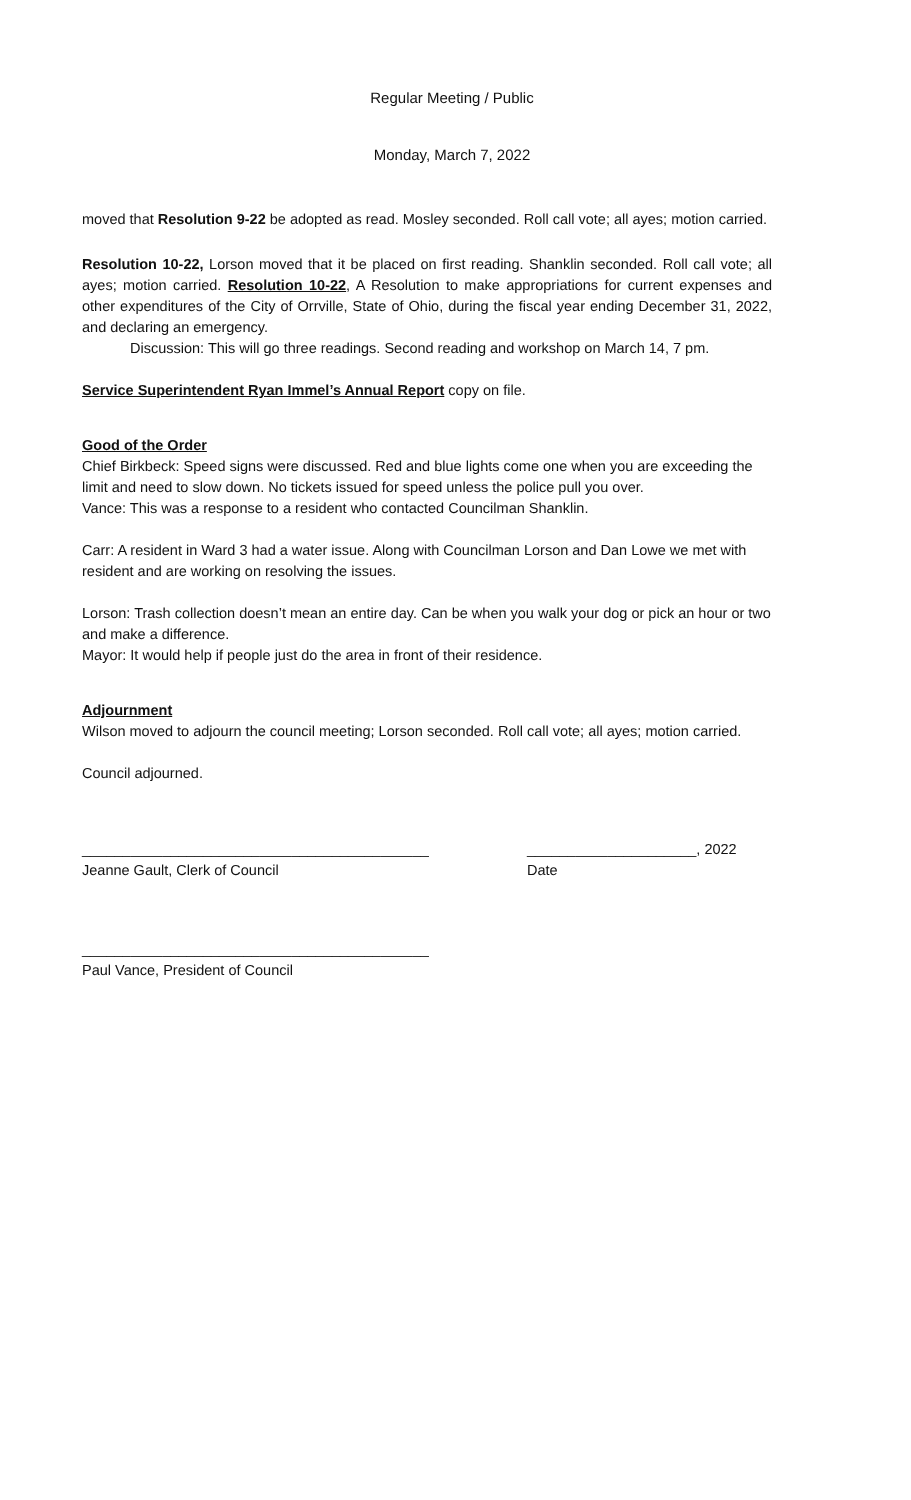Regular Meeting / Public
Monday, March 7, 2022
moved that Resolution 9-22 be adopted as read. Mosley seconded. Roll call vote; all ayes; motion carried.
Resolution 10-22, Lorson moved that it be placed on first reading. Shanklin seconded. Roll call vote; all ayes; motion carried. Resolution 10-22, A Resolution to make appropriations for current expenses and other expenditures of the City of Orrville, State of Ohio, during the fiscal year ending December 31, 2022, and declaring an emergency.
Discussion: This will go three readings. Second reading and workshop on March 14, 7 pm.
Service Superintendent Ryan Immel’s Annual Report copy on file.
Good of the Order
Chief Birkbeck: Speed signs were discussed. Red and blue lights come one when you are exceeding the limit and need to slow down. No tickets issued for speed unless the police pull you over.
Vance: This was a response to a resident who contacted Councilman Shanklin.
Carr: A resident in Ward 3 had a water issue. Along with Councilman Lorson and Dan Lowe we met with resident and are working on resolving the issues.
Lorson: Trash collection doesn’t mean an entire day. Can be when you walk your dog or pick an hour or two and make a difference.
Mayor: It would help if people just do the area in front of their residence.
Adjournment
Wilson moved to adjourn the council meeting; Lorson seconded. Roll call vote; all ayes; motion carried.
Council adjourned.
___________________________________________ _____________________, 2022
Jeanne Gault, Clerk of Council Date
___________________________________________
Paul Vance, President of Council